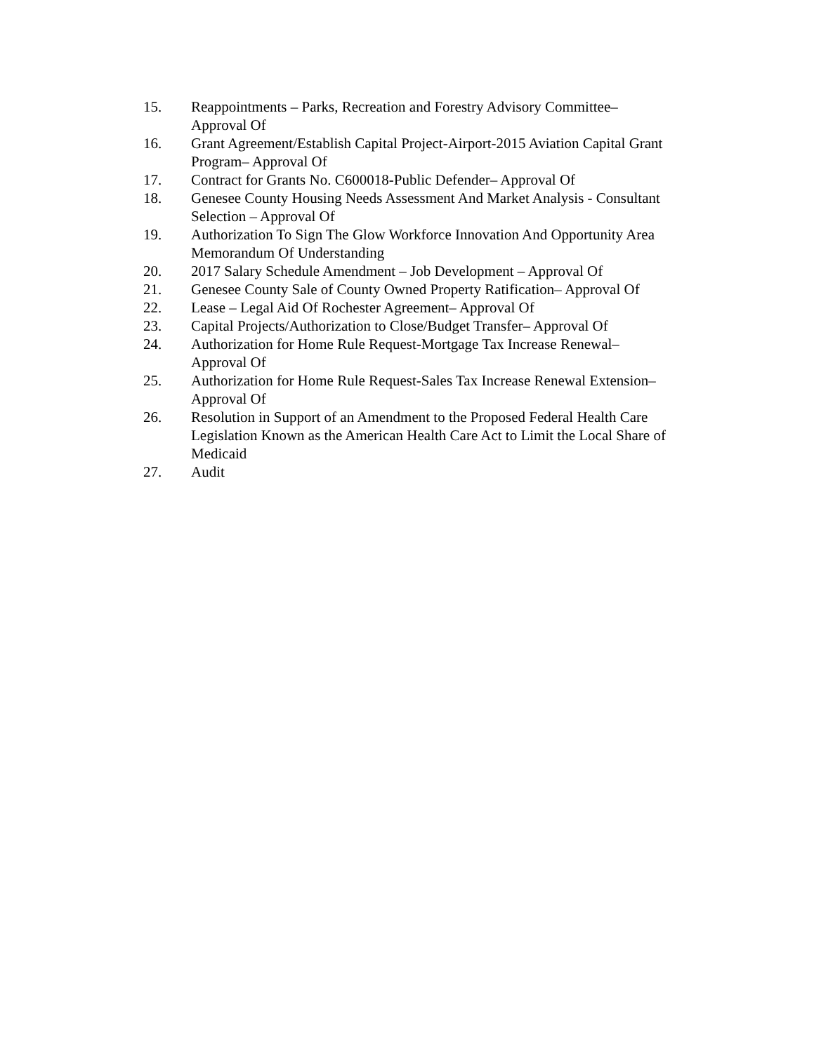15. Reappointments – Parks, Recreation and Forestry Advisory Committee–
Approval Of
16. Grant Agreement/Establish Capital Project-Airport-2015 Aviation Capital Grant Program– Approval Of
17. Contract for Grants No. C600018-Public Defender– Approval Of
18. Genesee County Housing Needs Assessment And Market Analysis - Consultant Selection – Approval Of
19. Authorization To Sign The Glow Workforce Innovation And Opportunity Area Memorandum Of Understanding
20. 2017 Salary Schedule Amendment – Job Development – Approval Of
21. Genesee County Sale of County Owned Property Ratification– Approval Of
22. Lease – Legal Aid Of Rochester Agreement– Approval Of
23. Capital Projects/Authorization to Close/Budget Transfer– Approval Of
24. Authorization for Home Rule Request-Mortgage Tax Increase Renewal–
Approval Of
25. Authorization for Home Rule Request-Sales Tax Increase Renewal Extension–
Approval Of
26. Resolution in Support of an Amendment to the Proposed Federal Health Care Legislation Known as the American Health Care Act to Limit the Local Share of Medicaid
27. Audit